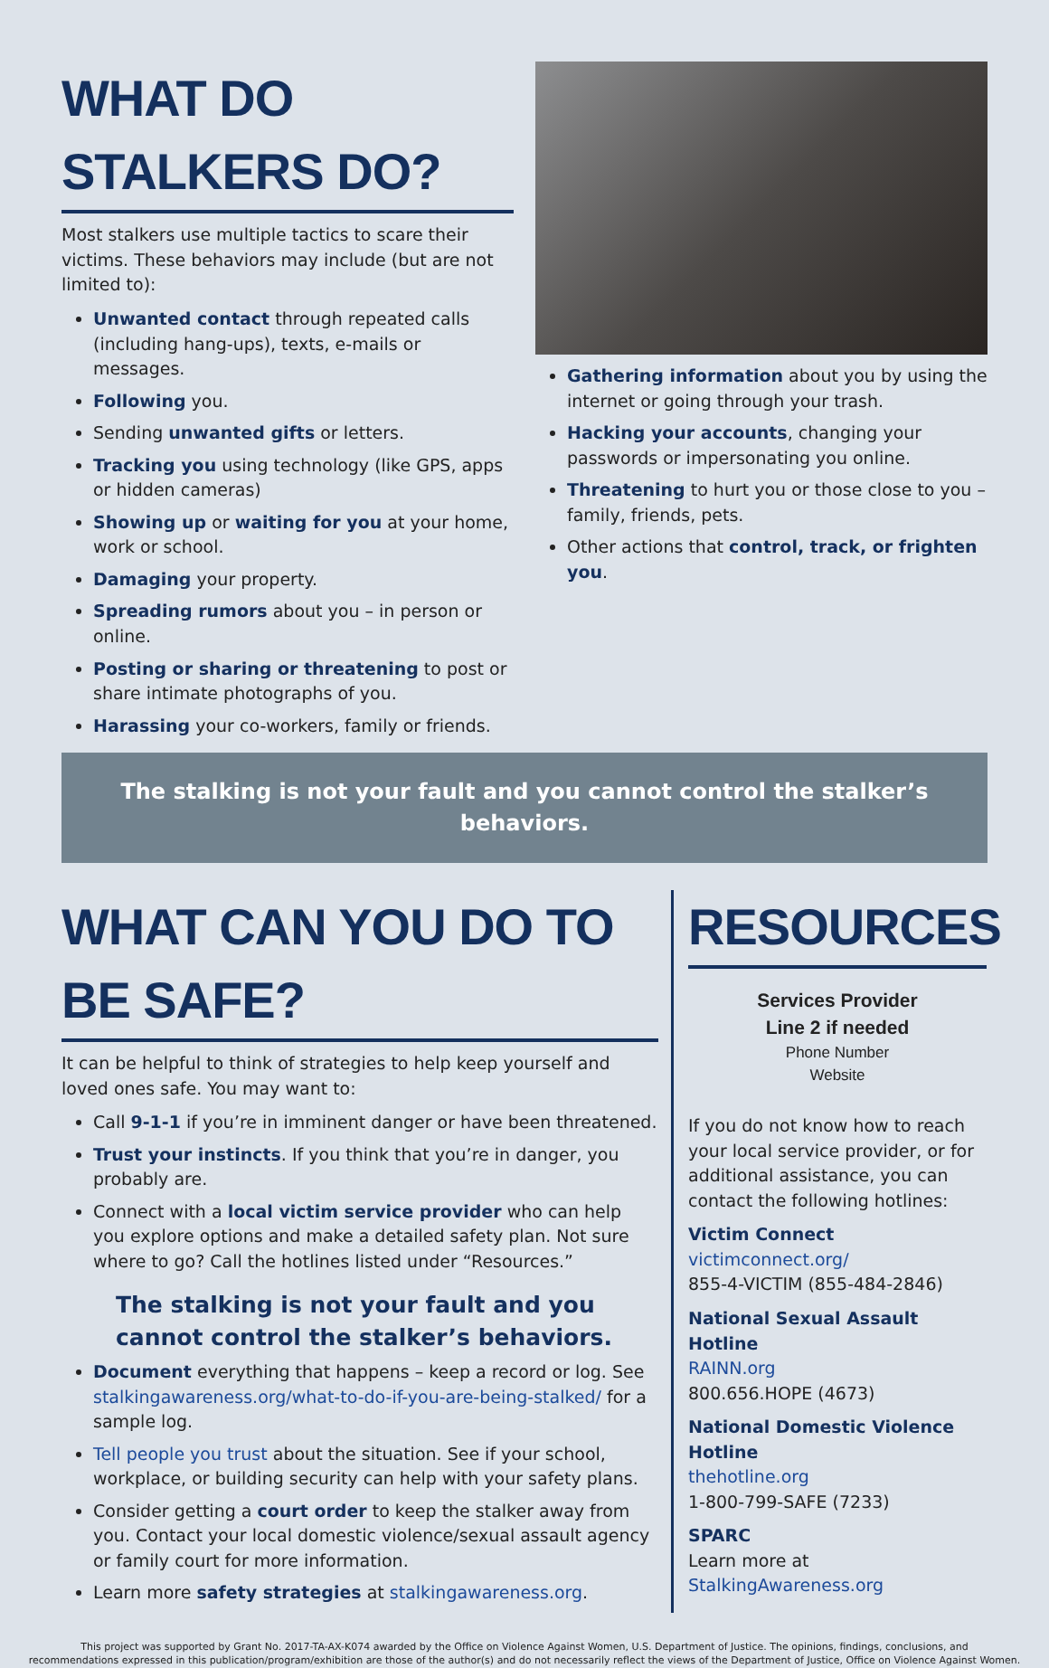WHAT DO STALKERS DO?
Most stalkers use multiple tactics to scare their victims. These behaviors may include (but are not limited to):
Unwanted contact through repeated calls (including hang-ups), texts, e-mails or messages.
Following you.
Sending unwanted gifts or letters.
Tracking you using technology (like GPS, apps or hidden cameras)
Showing up or waiting for you at your home, work or school.
Damaging your property.
Spreading rumors about you – in person or online.
Posting or sharing or threatening to post or share intimate photographs of you.
Harassing your co-workers, family or friends.
Gathering information about you by using the internet or going through your trash.
Hacking your accounts, changing your passwords or impersonating you online.
Threatening to hurt you or those close to you – family, friends, pets.
Other actions that control, track, or frighten you.
The stalking is not your fault and you cannot control the stalker’s behaviors.
WHAT CAN YOU DO TO BE SAFE?
It can be helpful to think of strategies to help keep yourself and loved ones safe. You may want to:
Call 9-1-1 if you’re in imminent danger or have been threatened.
Trust your instincts. If you think that you’re in danger, you probably are.
Connect with a local victim service provider who can help you explore options and make a detailed safety plan. Not sure where to go? Call the hotlines listed under “Resources.”
The stalking is not your fault and you cannot control the stalker’s behaviors.
Document everything that happens – keep a record or log. See stalkingawareness.org/what-to-do-if-you-are-being-stalked/ for a sample log.
Tell people you trust about the situation. See if your school, workplace, or building security can help with your safety plans.
Consider getting a court order to keep the stalker away from you. Contact your local domestic violence/sexual assault agency or family court for more information.
Learn more safety strategies at stalkingawareness.org.
RESOURCES
Services Provider
Line 2 if needed
Phone Number
Website
If you do not know how to reach your local service provider, or for additional assistance, you can contact the following hotlines:
Victim Connect
victimconnect.org/
855-4-VICTIM (855-484-2846)
National Sexual Assault Hotline
RAINN.org
800.656.HOPE (4673)
National Domestic Violence Hotline
thehotline.org
1-800-799-SAFE (7233)
SPARC
Learn more at StalkingAwareness.org
This project was supported by Grant No. 2017-TA-AX-K074 awarded by the Office on Violence Against Women, U.S. Department of Justice. The opinions, findings, conclusions, and
recommendations expressed in this publication/program/exhibition are those of the author(s) and do not necessarily reflect the views of the Department of Justice, Office on Violence Against Women.